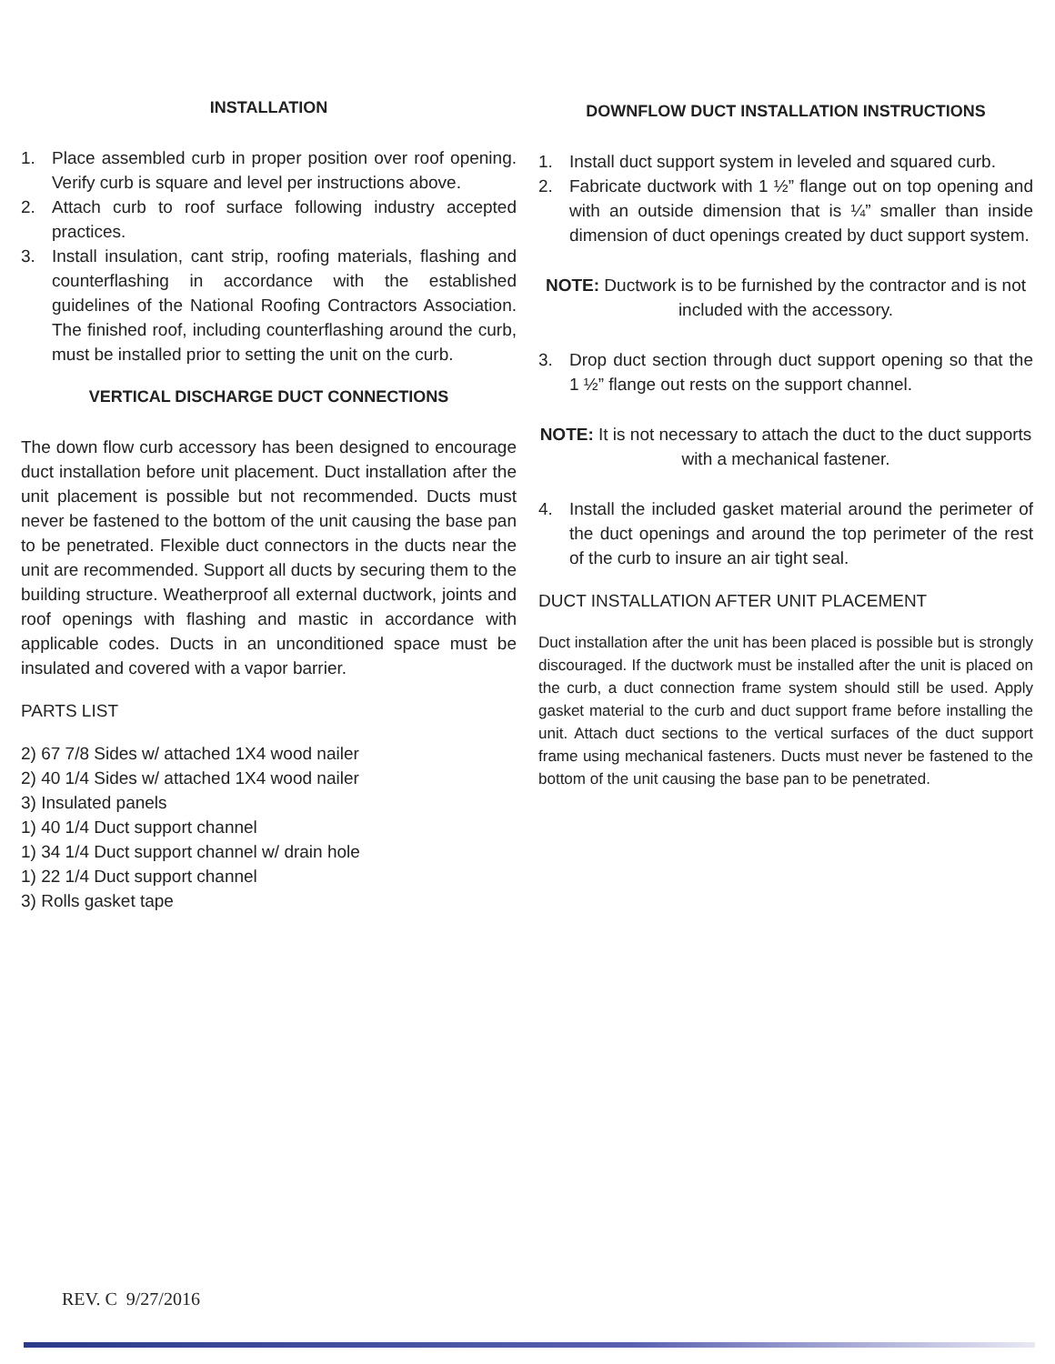INSTALLATION
1. Place assembled curb in proper position over roof opening. Verify curb is square and level per instructions above.
2. Attach curb to roof surface following industry accepted practices.
3. Install insulation, cant strip, roofing materials, flashing and counterflashing in accordance with the established guidelines of the National Roofing Contractors Association. The finished roof, including counterflashing around the curb, must be installed prior to setting the unit on the curb.
VERTICAL DISCHARGE DUCT CONNECTIONS
The down flow curb accessory has been designed to encourage duct installation before unit placement. Duct installation after the unit placement is possible but not recommended. Ducts must never be fastened to the bottom of the unit causing the base pan to be penetrated. Flexible duct connectors in the ducts near the unit are recommended. Support all ducts by securing them to the building structure. Weatherproof all external ductwork, joints and roof openings with flashing and mastic in accordance with applicable codes. Ducts in an unconditioned space must be insulated and covered with a vapor barrier.
PARTS LIST
2) 67 7/8 Sides w/ attached 1X4 wood nailer
2) 40 1/4 Sides w/ attached 1X4 wood nailer
3) Insulated panels
1) 40 1/4 Duct support channel
1) 34 1/4 Duct support channel w/ drain hole
1) 22 1/4 Duct support channel
3) Rolls gasket tape
DOWNFLOW DUCT INSTALLATION INSTRUCTIONS
1. Install duct support system in leveled and squared curb.
2. Fabricate ductwork with 1 ½” flange out on top opening and with an outside dimension that is ¼” smaller than inside dimension of duct openings created by duct support system.
NOTE: Ductwork is to be furnished by the contractor and is not included with the accessory.
3. Drop duct section through duct support opening so that the 1 ½” flange out rests on the support channel.
NOTE: It is not necessary to attach the duct to the duct supports with a mechanical fastener.
4. Install the included gasket material around the perimeter of the duct openings and around the top perimeter of the rest of the curb to insure an air tight seal.
DUCT INSTALLATION AFTER UNIT PLACEMENT
Duct installation after the unit has been placed is possible but is strongly discouraged. If the ductwork must be installed after the unit is placed on the curb, a duct connection frame system should still be used. Apply gasket material to the curb and duct support frame before installing the unit. Attach duct sections to the vertical surfaces of the duct support frame using mechanical fasteners. Ducts must never be fastened to the bottom of the unit causing the base pan to be penetrated.
REV. C 9/27/2016